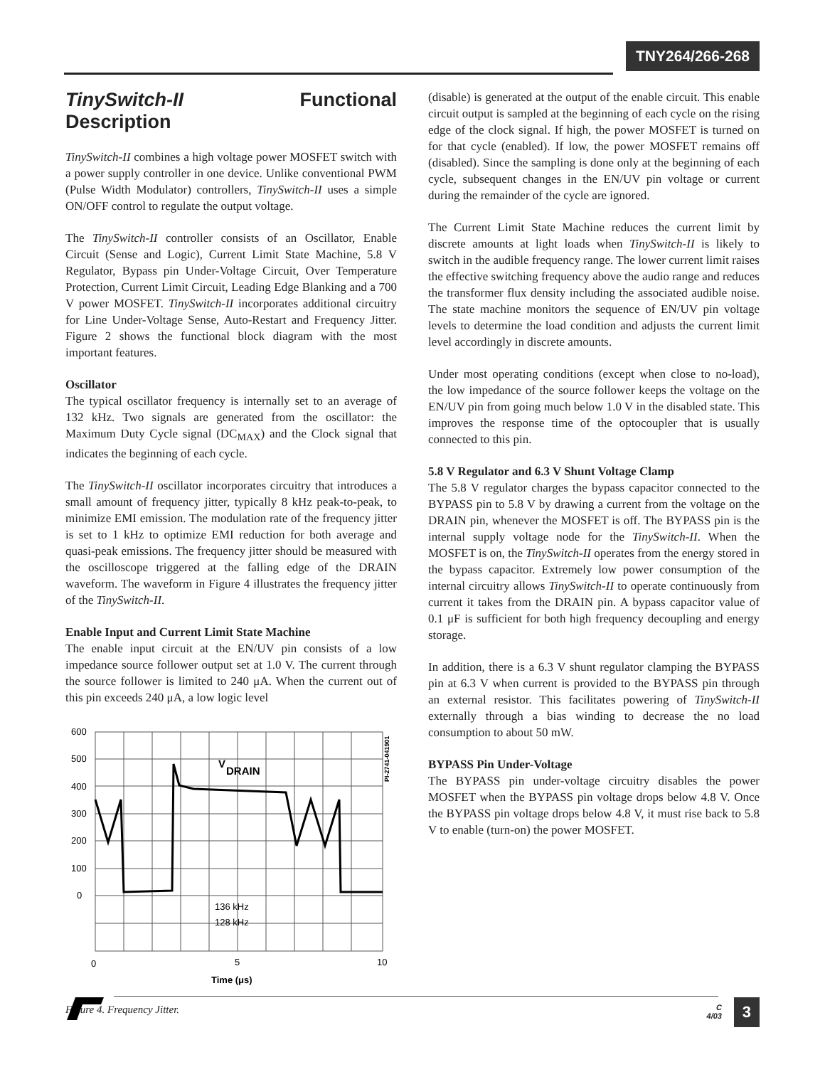TNY264/266-268
TinySwitch-II Functional Description
TinySwitch-II combines a high voltage power MOSFET switch with a power supply controller in one device. Unlike conventional PWM (Pulse Width Modulator) controllers, TinySwitch-II uses a simple ON/OFF control to regulate the output voltage.
The TinySwitch-II controller consists of an Oscillator, Enable Circuit (Sense and Logic), Current Limit State Machine, 5.8 V Regulator, Bypass pin Under-Voltage Circuit, Over Temperature Protection, Current Limit Circuit, Leading Edge Blanking and a 700 V power MOSFET. TinySwitch-II incorporates additional circuitry for Line Under-Voltage Sense, Auto-Restart and Frequency Jitter. Figure 2 shows the functional block diagram with the most important features.
Oscillator
The typical oscillator frequency is internally set to an average of 132 kHz. Two signals are generated from the oscillator: the Maximum Duty Cycle signal (DC<sub>MAX</sub>) and the Clock signal that indicates the beginning of each cycle.
The TinySwitch-II oscillator incorporates circuitry that introduces a small amount of frequency jitter, typically 8 kHz peak-to-peak, to minimize EMI emission. The modulation rate of the frequency jitter is set to 1 kHz to optimize EMI reduction for both average and quasi-peak emissions. The frequency jitter should be measured with the oscilloscope triggered at the falling edge of the DRAIN waveform. The waveform in Figure 4 illustrates the frequency jitter of the TinySwitch-II.
Enable Input and Current Limit State Machine
The enable input circuit at the EN/UV pin consists of a low impedance source follower output set at 1.0 V. The current through the source follower is limited to 240 μA. When the current out of this pin exceeds 240 μA, a low logic level
600
500
400
300
200
100
0
0
5
10
Time (μs)
V
DRAIN
136 kHz
128 kHz
PI-2741-041901
Figure 4. Frequency Jitter.
(disable) is generated at the output of the enable circuit. This enable circuit output is sampled at the beginning of each cycle on the rising edge of the clock signal. If high, the power MOSFET is turned on for that cycle (enabled). If low, the power MOSFET remains off (disabled). Since the sampling is done only at the beginning of each cycle, subsequent changes in the EN/UV pin voltage or current during the remainder of the cycle are ignored.
The Current Limit State Machine reduces the current limit by discrete amounts at light loads when TinySwitch-II is likely to switch in the audible frequency range. The lower current limit raises the effective switching frequency above the audio range and reduces the transformer flux density including the associated audible noise. The state machine monitors the sequence of EN/UV pin voltage levels to determine the load condition and adjusts the current limit level accordingly in discrete amounts.
Under most operating conditions (except when close to no-load), the low impedance of the source follower keeps the voltage on the EN/UV pin from going much below 1.0 V in the disabled state. This improves the response time of the optocoupler that is usually connected to this pin.
5.8 V Regulator and 6.3 V Shunt Voltage Clamp
The 5.8 V regulator charges the bypass capacitor connected to the BYPASS pin to 5.8 V by drawing a current from the voltage on the DRAIN pin, whenever the MOSFET is off. The BYPASS pin is the internal supply voltage node for the TinySwitch-II. When the MOSFET is on, the TinySwitch-II operates from the energy stored in the bypass capacitor. Extremely low power consumption of the internal circuitry allows TinySwitch-II to operate continuously from current it takes from the DRAIN pin. A bypass capacitor value of 0.1 μF is sufficient for both high frequency decoupling and energy storage.
In addition, there is a 6.3 V shunt regulator clamping the BYPASS pin at 6.3 V when current is provided to the BYPASS pin through an external resistor. This facilitates powering of TinySwitch-II externally through a bias winding to decrease the no load consumption to about 50 mW.
BYPASS Pin Under-Voltage
The BYPASS pin under-voltage circuitry disables the power MOSFET when the BYPASS pin voltage drops below 4.8 V. Once the BYPASS pin voltage drops below 4.8 V, it must rise back to 5.8 V to enable (turn-on) the power MOSFET.
C
4/03
3